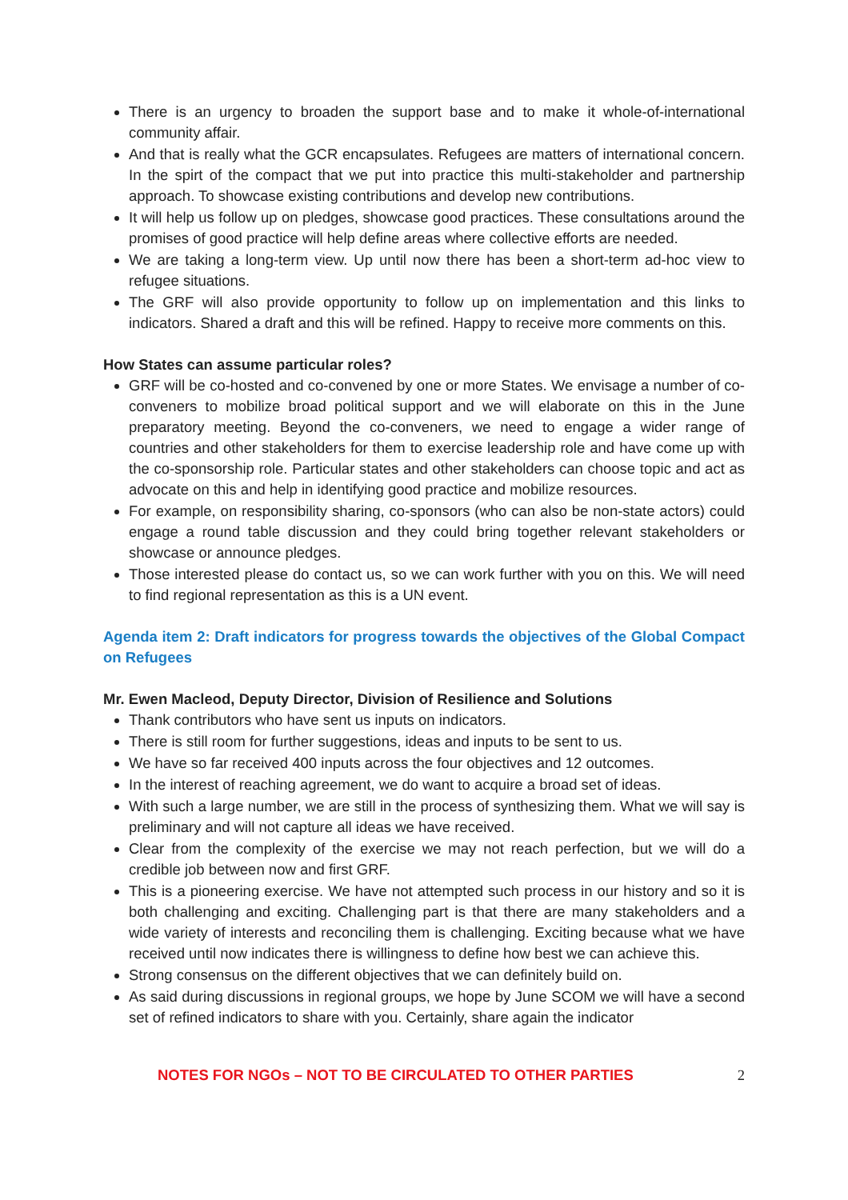There is an urgency to broaden the support base and to make it whole-of-international community affair.
And that is really what the GCR encapsulates. Refugees are matters of international concern. In the spirt of the compact that we put into practice this multi-stakeholder and partnership approach. To showcase existing contributions and develop new contributions.
It will help us follow up on pledges, showcase good practices. These consultations around the promises of good practice will help define areas where collective efforts are needed.
We are taking a long-term view. Up until now there has been a short-term ad-hoc view to refugee situations.
The GRF will also provide opportunity to follow up on implementation and this links to indicators. Shared a draft and this will be refined. Happy to receive more comments on this.
How States can assume particular roles?
GRF will be co-hosted and co-convened by one or more States. We envisage a number of co-conveners to mobilize broad political support and we will elaborate on this in the June preparatory meeting. Beyond the co-conveners, we need to engage a wider range of countries and other stakeholders for them to exercise leadership role and have come up with the co-sponsorship role. Particular states and other stakeholders can choose topic and act as advocate on this and help in identifying good practice and mobilize resources.
For example, on responsibility sharing, co-sponsors (who can also be non-state actors) could engage a round table discussion and they could bring together relevant stakeholders or showcase or announce pledges.
Those interested please do contact us, so we can work further with you on this. We will need to find regional representation as this is a UN event.
Agenda item 2: Draft indicators for progress towards the objectives of the Global Compact on Refugees
Mr. Ewen Macleod, Deputy Director, Division of Resilience and Solutions
Thank contributors who have sent us inputs on indicators.
There is still room for further suggestions, ideas and inputs to be sent to us.
We have so far received 400 inputs across the four objectives and 12 outcomes.
In the interest of reaching agreement, we do want to acquire a broad set of ideas.
With such a large number, we are still in the process of synthesizing them. What we will say is preliminary and will not capture all ideas we have received.
Clear from the complexity of the exercise we may not reach perfection, but we will do a credible job between now and first GRF.
This is a pioneering exercise. We have not attempted such process in our history and so it is both challenging and exciting. Challenging part is that there are many stakeholders and a wide variety of interests and reconciling them is challenging. Exciting because what we have received until now indicates there is willingness to define how best we can achieve this.
Strong consensus on the different objectives that we can definitely build on.
As said during discussions in regional groups, we hope by June SCOM we will have a second set of refined indicators to share with you. Certainly, share again the indicator
NOTES FOR NGOs – NOT TO BE CIRCULATED TO OTHER PARTIES 2